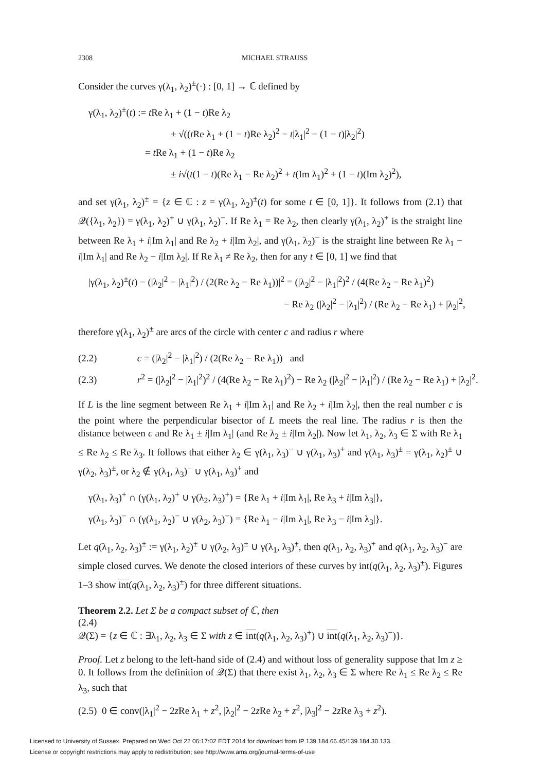2308 MICHAEL STRAUSS
Consider the curves γ(λ<sub>1</sub>, λ<sub>2</sub>)<sup>±</sup>(·) : [0, 1] → ℂ defined by
γ(λ<sub>1</sub>, λ<sub>2</sub>)<sup>±</sup>(t) := t Re λ<sub>1</sub> + (1 − t)Re λ<sub>2</sub>
± √((t Re λ<sub>1</sub> + (1 − t)Re λ<sub>2</sub>)<sup>2</sup> − t|λ<sub>1</sub>|<sup>2</sup> − (1 − t)|λ<sub>2</sub>|<sup>2</sup>)
= t Re λ<sub>1</sub> + (1 − t)Re λ<sub>2</sub>
± i√(t(1 − t)(Re λ<sub>1</sub> − Re λ<sub>2</sub>)<sup>2</sup> + t(Im λ<sub>1</sub>)<sup>2</sup> + (1 − t)(Im λ<sub>2</sub>)<sup>2</sup>),
and set γ(λ<sub>1</sub>, λ<sub>2</sub>)<sup>±</sup> = {z ∈ ℂ : z = γ(λ<sub>1</sub>, λ<sub>2</sub>)<sup>±</sup>(t) for some t ∈ [0, 1]}. It follows from (2.1) that 𝒬({λ<sub>1</sub>, λ<sub>2</sub>}) = γ(λ<sub>1</sub>, λ<sub>2</sub>)<sup>+</sup> ∪ γ(λ<sub>1</sub>, λ<sub>2</sub>)<sup>−</sup>. If Re λ<sub>1</sub> = Re λ<sub>2</sub>, then clearly γ(λ<sub>1</sub>, λ<sub>2</sub>)<sup>+</sup> is the straight line between Re λ<sub>1</sub> + i|Im λ<sub>1</sub>| and Re λ<sub>2</sub> + i|Im λ<sub>2</sub>|, and γ(λ<sub>1</sub>, λ<sub>2</sub>)<sup>−</sup> is the straight line between Re λ<sub>1</sub> − i|Im λ<sub>1</sub>| and Re λ<sub>2</sub> − i|Im λ<sub>2</sub>|. If Re λ<sub>1</sub> ≠ Re λ<sub>2</sub>, then for any t ∈ [0, 1] we find that
|γ(λ<sub>1</sub>, λ<sub>2</sub>)<sup>±</sup>(t) − (|λ<sub>2</sub>|<sup>2</sup> − |λ<sub>1</sub>|<sup>2</sup>) / (2(Re λ<sub>2</sub> − Re λ<sub>1</sub>))|<sup>2</sup> = (|λ<sub>2</sub>|<sup>2</sup> − |λ<sub>1</sub>|<sup>2</sup>)<sup>2</sup> / (4(Re λ<sub>2</sub> − Re λ<sub>1</sub>)<sup>2</sup>)
− Re λ<sub>2</sub> (|λ<sub>2</sub>|<sup>2</sup> − |λ<sub>1</sub>|<sup>2</sup>) / (Re λ<sub>2</sub> − Re λ<sub>1</sub>) + |λ<sub>2</sub>|<sup>2</sup>,
therefore γ(λ<sub>1</sub>, λ<sub>2</sub>)<sup>±</sup> are arcs of the circle with center c and radius r where
(2.2) c = (|λ<sub>2</sub>|<sup>2</sup> − |λ<sub>1</sub>|<sup>2</sup>) / (2(Re λ<sub>2</sub> − Re λ<sub>1</sub>)) and
(2.3) r<sup>2</sup> = (|λ<sub>2</sub>|<sup>2</sup> − |λ<sub>1</sub>|<sup>2</sup>)<sup>2</sup> / (4(Re λ<sub>2</sub> − Re λ<sub>1</sub>)<sup>2</sup>) − Re λ<sub>2</sub> (|λ<sub>2</sub>|<sup>2</sup> − |λ<sub>1</sub>|<sup>2</sup>) / (Re λ<sub>2</sub> − Re λ<sub>1</sub>) + |λ<sub>2</sub>|<sup>2</sup>.
If L is the line segment between Re λ<sub>1</sub> + i|Im λ<sub>1</sub>| and Re λ<sub>2</sub> + i|Im λ<sub>2</sub>|, then the real number c is the point where the perpendicular bisector of L meets the real line. The radius r is then the distance between c and Re λ<sub>1</sub> ± i|Im λ<sub>1</sub>| (and Re λ<sub>2</sub> ± i|Im λ<sub>2</sub>|). Now let λ<sub>1</sub>, λ<sub>2</sub>, λ<sub>3</sub> ∈ Σ with Re λ<sub>1</sub> ≤ Re λ<sub>2</sub> ≤ Re λ<sub>3</sub>. It follows that either λ<sub>2</sub> ∈ γ(λ<sub>1</sub>, λ<sub>3</sub>)<sup>−</sup> ∪ γ(λ<sub>1</sub>, λ<sub>3</sub>)<sup>+</sup> and γ(λ<sub>1</sub>, λ<sub>3</sub>)<sup>±</sup> = γ(λ<sub>1</sub>, λ<sub>2</sub>)<sup>±</sup> ∪ γ(λ<sub>2</sub>, λ<sub>3</sub>)<sup>±</sup>, or λ<sub>2</sub> ∉ γ(λ<sub>1</sub>, λ<sub>3</sub>)<sup>−</sup> ∪ γ(λ<sub>1</sub>, λ<sub>3</sub>)<sup>+</sup> and
γ(λ<sub>1</sub>, λ<sub>3</sub>)<sup>+</sup> ∩ (γ(λ<sub>1</sub>, λ<sub>2</sub>)<sup>+</sup> ∪ γ(λ<sub>2</sub>, λ<sub>3</sub>)<sup>+</sup>) = {Re λ<sub>1</sub> + i|Im λ<sub>1</sub>|, Re λ<sub>3</sub> + i|Im λ<sub>3</sub>|},
γ(λ<sub>1</sub>, λ<sub>3</sub>)<sup>−</sup> ∩ (γ(λ<sub>1</sub>, λ<sub>2</sub>)<sup>−</sup> ∪ γ(λ<sub>2</sub>, λ<sub>3</sub>)<sup>−</sup>) = {Re λ<sub>1</sub> − i|Im λ<sub>1</sub>|, Re λ<sub>3</sub> − i|Im λ<sub>3</sub>|}.
Let q(λ<sub>1</sub>, λ<sub>2</sub>, λ<sub>3</sub>)<sup>±</sup> := γ(λ<sub>1</sub>, λ<sub>2</sub>)<sup>±</sup> ∪ γ(λ<sub>2</sub>, λ<sub>3</sub>)<sup>±</sup> ∪ γ(λ<sub>1</sub>, λ<sub>3</sub>)<sup>±</sup>, then q(λ<sub>1</sub>, λ<sub>2</sub>, λ<sub>3</sub>)<sup>+</sup> and q(λ<sub>1</sub>, λ<sub>2</sub>, λ<sub>3</sub>)<sup>−</sup> are simple closed curves. We denote the closed interiors of these curves by int(q(λ<sub>1</sub>, λ<sub>2</sub>, λ<sub>3</sub>)<sup>±</sup>). Figures 1–3 show int(q(λ<sub>1</sub>, λ<sub>2</sub>, λ<sub>3</sub>)<sup>±</sup>) for three different situations.
Theorem 2.2. Let Σ be a compact subset of ℂ, then
(2.4)
𝒬(Σ) = {z ∈ ℂ : ∃λ<sub>1</sub>, λ<sub>2</sub>, λ<sub>3</sub> ∈ Σ with z ∈ int(q(λ<sub>1</sub>, λ<sub>2</sub>, λ<sub>3</sub>)<sup>+</sup>) ∪ int(q(λ<sub>1</sub>, λ<sub>2</sub>, λ<sub>3</sub>)<sup>−</sup>)}.
Proof. Let z belong to the left-hand side of (2.4) and without loss of generality suppose that Im z ≥ 0. It follows from the definition of 𝒬(Σ) that there exist λ<sub>1</sub>, λ<sub>2</sub>, λ<sub>3</sub> ∈ Σ where Re λ<sub>1</sub> ≤ Re λ<sub>2</sub> ≤ Re λ<sub>3</sub>, such that
(2.5) 0 ∈ conv(|λ<sub>1</sub>|<sup>2</sup> − 2z Re λ<sub>1</sub> + z<sup>2</sup>, |λ<sub>2</sub>|<sup>2</sup> − 2z Re λ<sub>2</sub> + z<sup>2</sup>, |λ<sub>3</sub>|<sup>2</sup> − 2z Re λ<sub>3</sub> + z<sup>2</sup>).
Licensed to University of Sussex. Prepared on Wed Oct 22 06:17:02 EDT 2014 for download from IP 139.184.66.45/139.184.30.133.
License or copyright restrictions may apply to redistribution; see http://www.ams.org/journal-terms-of-use